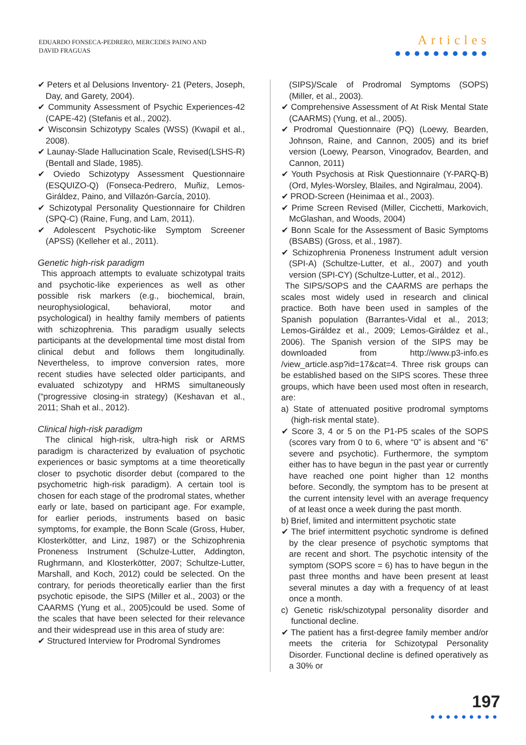EDUARDO FONSECA-PEDRERO, MERCEDES PAINO AND
DAVID FRAGUAS
Articles
●●●●●●●●●●
✔ Peters et al Delusions Inventory- 21 (Peters, Joseph, Day, and Garety, 2004).
✔ Community Assessment of Psychic Experiences-42 (CAPE-42) (Stefanis et al., 2002).
✔ Wisconsin Schizotypy Scales (WSS) (Kwapil et al., 2008).
✔ Launay-Slade Hallucination Scale, Revised(LSHS-R) (Bentall and Slade, 1985).
✔ Oviedo Schizotypy Assessment Questionnaire (ESQUIZO-Q) (Fonseca-Pedrero, Muñiz, Lemos-Giráldez, Paino, and Villazón-García, 2010).
✔ Schizotypal Personality Questionnaire for Children (SPQ-C) (Raine, Fung, and Lam, 2011).
✔ Adolescent Psychotic-like Symptom Screener (APSS) (Kelleher et al., 2011).
Genetic high-risk paradigm
This approach attempts to evaluate schizotypal traits and psychotic-like experiences as well as other possible risk markers (e.g., biochemical, brain, neurophysiological, behavioral, motor and psychological) in healthy family members of patients with schizophrenia. This paradigm usually selects participants at the developmental time most distal from clinical debut and follows them longitudinally. Nevertheless, to improve conversion rates, more recent studies have selected older participants, and evaluated schizotypy and HRMS simultaneously (“progressive closing-in strategy) (Keshavan et al., 2011; Shah et al., 2012).
Clinical high-risk paradigm
The clinical high-risk, ultra-high risk or ARMS paradigm is characterized by evaluation of psychotic experiences or basic symptoms at a time theoretically closer to psychotic disorder debut (compared to the psychometric high-risk paradigm). A certain tool is chosen for each stage of the prodromal states, whether early or late, based on participant age. For example, for earlier periods, instruments based on basic symptoms, for example, the Bonn Scale (Gross, Huber, Klosterkötter, and Linz, 1987) or the Schizophrenia Proneness Instrument (Schulze-Lutter, Addington, Rughrmann, and Klosterkötter, 2007; Schultze-Lutter, Marshall, and Koch, 2012) could be selected. On the contrary, for periods theoretically earlier than the first psychotic episode, the SIPS (Miller et al., 2003) or the CAARMS (Yung et al., 2005)could be used. Some of the scales that have been selected for their relevance and their widespread use in this area of study are:
✔ Structured Interview for Prodromal Syndromes
(SIPS)/Scale of Prodromal Symptoms (SOPS) (Miller, et al., 2003).
✔ Comprehensive Assessment of At Risk Mental State (CAARMS) (Yung, et al., 2005).
✔ Prodromal Questionnaire (PQ) (Loewy, Bearden, Johnson, Raine, and Cannon, 2005) and its brief version (Loewy, Pearson, Vinogradov, Bearden, and Cannon, 2011)
✔ Youth Psychosis at Risk Questionnaire (Y-PARQ-B) (Ord, Myles-Worsley, Blailes, and Ngiralmau, 2004).
✔ PROD-Screen (Heinimaa et al., 2003).
✔ Prime Screen Revised (Miller, Cicchetti, Markovich, McGlashan, and Woods, 2004)
✔ Bonn Scale for the Assessment of Basic Symptoms (BSABS) (Gross, et al., 1987).
✔ Schizophrenia Proneness Instrument adult version (SPI-A) (Schultze-Lutter, et al., 2007) and youth version (SPI-CY) (Schultze-Lutter, et al., 2012).
The SIPS/SOPS and the CAARMS are perhaps the scales most widely used in research and clinical practice. Both have been used in samples of the Spanish population (Barrantes-Vidal et al., 2013; Lemos-Giráldez et al., 2009; Lemos-Giráldez et al., 2006). The Spanish version of the SIPS may be downloaded from http://www.p3-info.es /view_article.asp?id=17&cat=4. Three risk groups can be established based on the SIPS scores. These three groups, which have been used most often in research, are:
a) State of attenuated positive prodromal symptoms (high-risk mental state).
✔ Score 3, 4 or 5 on the P1-P5 scales of the SOPS (scores vary from 0 to 6, where “0” is absent and “6” severe and psychotic). Furthermore, the symptom either has to have begun in the past year or currently have reached one point higher than 12 months before. Secondly, the symptom has to be present at the current intensity level with an average frequency of at least once a week during the past month.
b) Brief, limited and intermittent psychotic state
✔ The brief intermittent psychotic syndrome is defined by the clear presence of psychotic symptoms that are recent and short. The psychotic intensity of the symptom (SOPS score = 6) has to have begun in the past three months and have been present at least several minutes a day with a frequency of at least once a month.
c) Genetic risk/schizotypal personality disorder and functional decline.
✔ The patient has a first-degree family member and/or meets the criteria for Schizotypal Personality Disorder. Functional decline is defined operatively as a 30% or
197
●●●●●●●●●